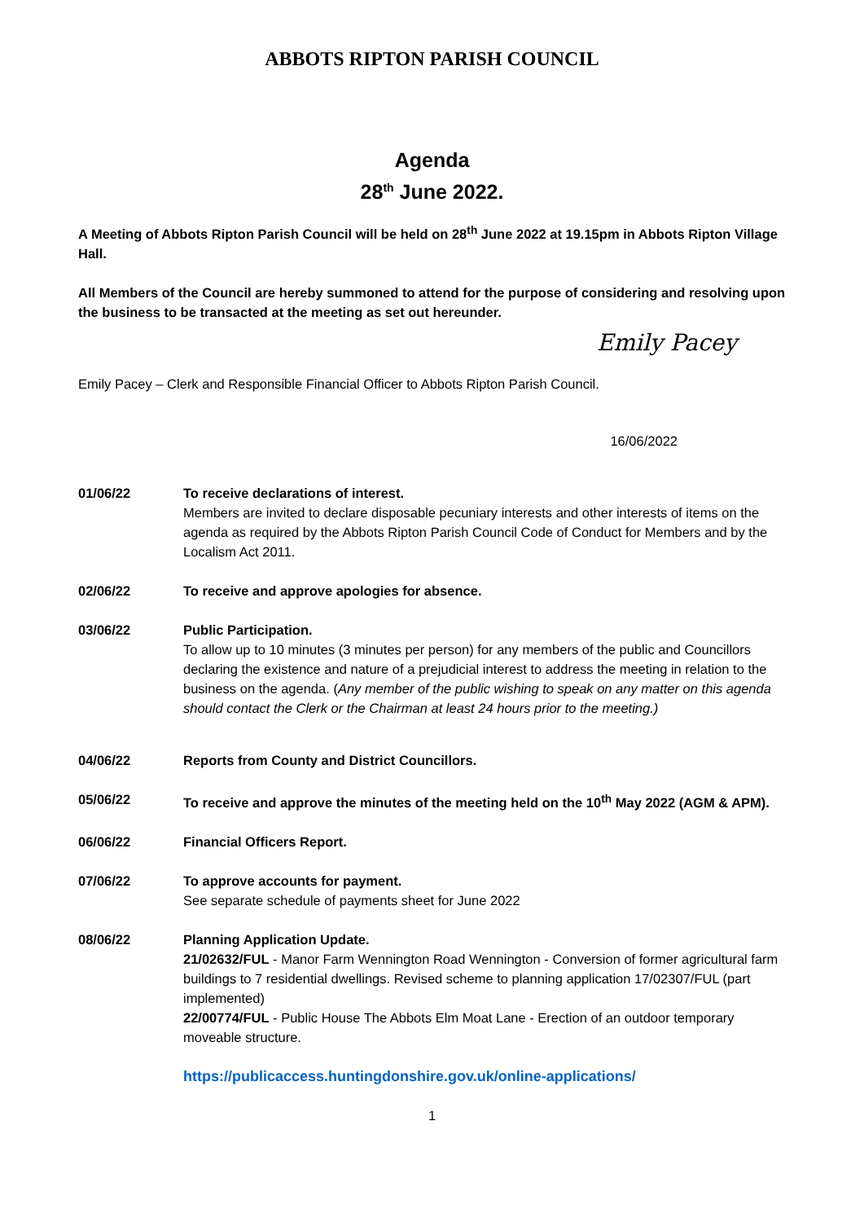ABBOTS RIPTON PARISH COUNCIL
Agenda
28<sup>th</sup> June 2022.
A Meeting of Abbots Ripton Parish Council will be held on 28<sup>th</sup> June 2022 at 19.15pm in Abbots Ripton Village Hall.
All Members of the Council are hereby summoned to attend for the purpose of considering and resolving upon the business to be transacted at the meeting as set out hereunder.
Emily Pacey
Emily Pacey – Clerk and Responsible Financial Officer to Abbots Ripton Parish Council.
16/06/2022
01/06/22 To receive declarations of interest.
Members are invited to declare disposable pecuniary interests and other interests of items on the agenda as required by the Abbots Ripton Parish Council Code of Conduct for Members and by the Localism Act 2011.
02/06/22 To receive and approve apologies for absence.
03/06/22 Public Participation.
To allow up to 10 minutes (3 minutes per person) for any members of the public and Councillors declaring the existence and nature of a prejudicial interest to address the meeting in relation to the business on the agenda. (Any member of the public wishing to speak on any matter on this agenda should contact the Clerk or the Chairman at least 24 hours prior to the meeting.)
04/06/22 Reports from County and District Councillors.
05/06/22 To receive and approve the minutes of the meeting held on the 10<sup>th</sup> May 2022 (AGM & APM).
06/06/22 Financial Officers Report.
07/06/22 To approve accounts for payment.
See separate schedule of payments sheet for June 2022
08/06/22 Planning Application Update.
21/02632/FUL - Manor Farm Wennington Road Wennington - Conversion of former agricultural farm buildings to 7 residential dwellings. Revised scheme to planning application 17/02307/FUL (part implemented)
22/00774/FUL - Public House The Abbots Elm Moat Lane - Erection of an outdoor temporary moveable structure.
https://publicaccess.huntingdonshire.gov.uk/online-applications/
1